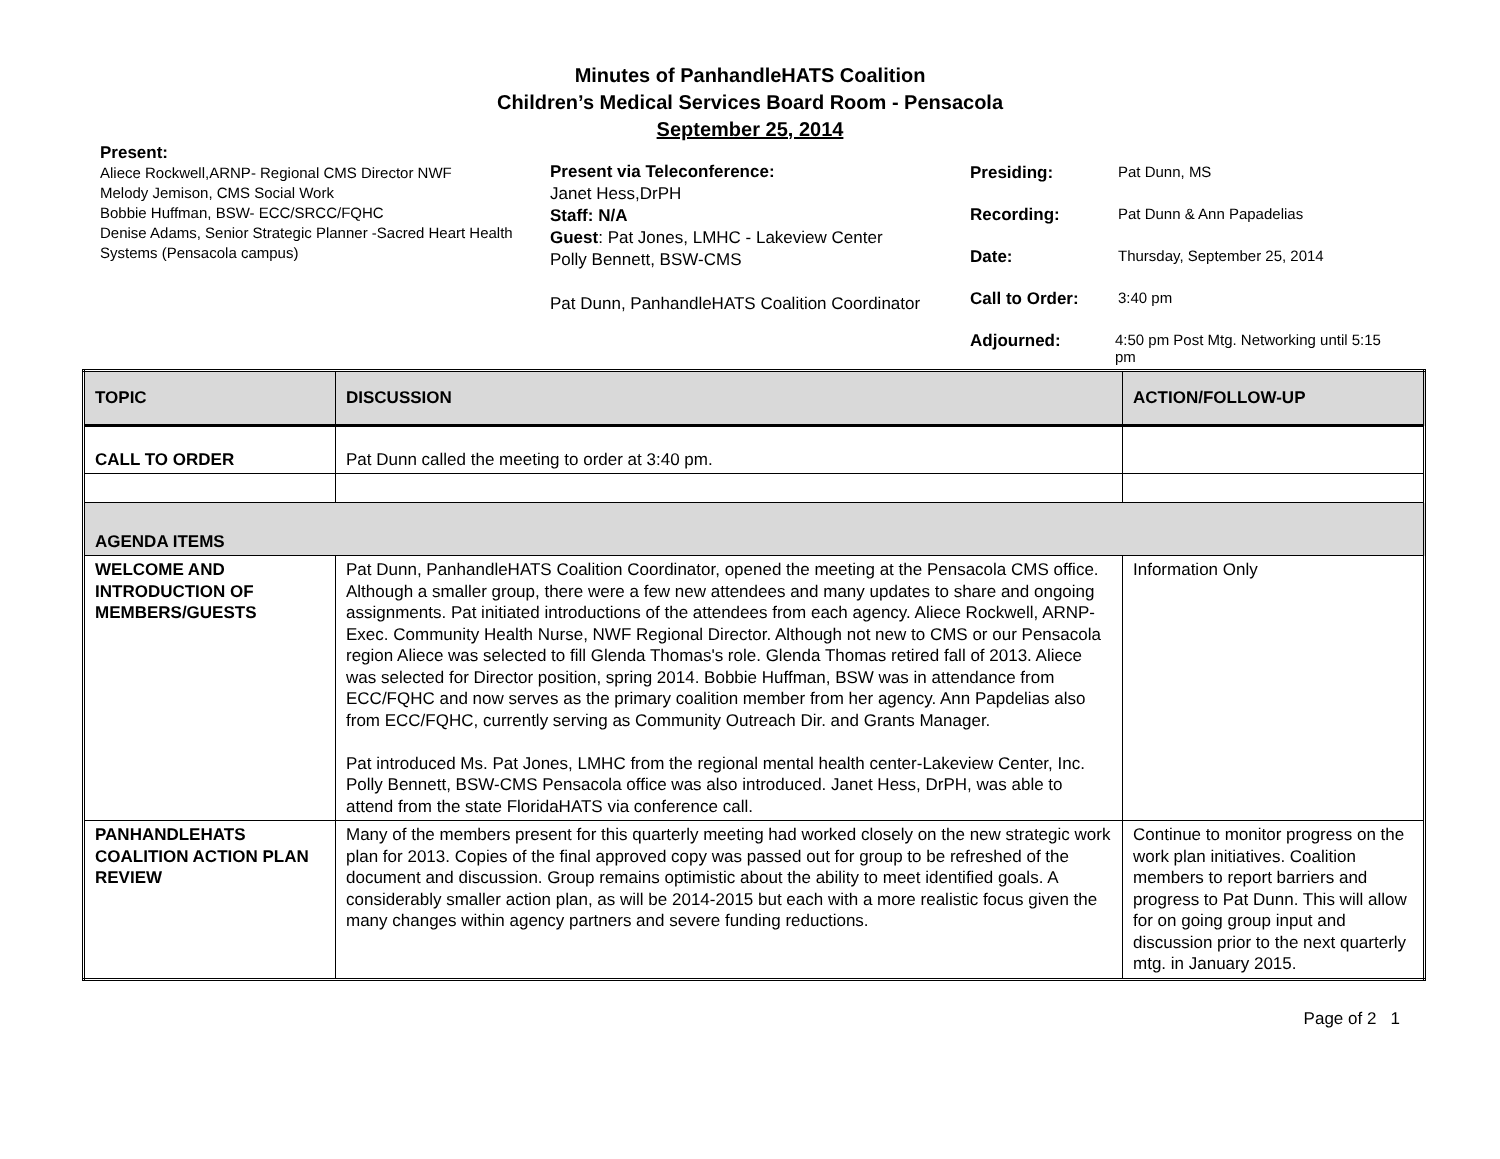Minutes of PanhandleHATS Coalition
Children’s Medical Services Board Room - Pensacola
September 25, 2014
Present:
Aliece Rockwell,ARNP- Regional CMS Director NWF
Melody Jemison, CMS Social Work
Bobbie Huffman, BSW- ECC/SRCC/FQHC
Denise Adams, Senior Strategic Planner -Sacred Heart Health Systems (Pensacola campus)
Present via Teleconference:
Janet Hess,DrPH
Staff: N/A
Guest: Pat Jones, LMHC - Lakeview Center
Polly Bennett, BSW-CMS
Pat Dunn, PanhandleHATS Coalition Coordinator
Presiding: Pat Dunn, MS
Recording: Pat Dunn & Ann Papadelias
Date: Thursday, September 25, 2014
Call to Order: 3:40 pm
Adjourned: 4:50 pm Post Mtg. Networking until 5:15 pm
| TOPIC | DISCUSSION | ACTION/FOLLOW-UP |
| --- | --- | --- |
| CALL TO ORDER | Pat Dunn called the meeting to order at 3:40 pm. | |
| AGENDA ITEMS | | |
| WELCOME AND INTRODUCTION OF MEMBERS/GUESTS | Pat Dunn, PanhandleHATS Coalition Coordinator, opened the meeting at the Pensacola CMS office. Although a smaller group, there were a few new attendees and many updates to share and ongoing assignments. Pat initiated introductions of the attendees from each agency. Aliece Rockwell, ARNP- Exec. Community Health Nurse, NWF Regional Director. Although not new to CMS or our Pensacola region Aliece was selected to fill Glenda Thomas's role. Glenda Thomas retired fall of 2013. Aliece was selected for Director position, spring 2014. Bobbie Huffman, BSW was in attendance from ECC/FQHC and now serves as the primary coalition member from her agency. Ann Papdelias also from ECC/FQHC, currently serving as Community Outreach Dir. and Grants Manager. Pat introduced Ms. Pat Jones, LMHC from the regional mental health center-Lakeview Center, Inc. Polly Bennett, BSW-CMS Pensacola office was also introduced. Janet Hess, DrPH, was able to attend from the state FloridaHATS via conference call. | Information Only |
| PANHANDLEHATS COALITION ACTION PLAN REVIEW | Many of the members present for this quarterly meeting had worked closely on the new strategic work plan for 2013. Copies of the final approved copy was passed out for group to be refreshed of the document and discussion. Group remains optimistic about the ability to meet identified goals. A considerably smaller action plan, as will be 2014-2015 but each with a more realistic focus given the many changes within agency partners and severe funding reductions. | Continue to monitor progress on the work plan initiatives. Coalition members to report barriers and progress to Pat Dunn. This will allow for on going group input and discussion prior to the next quarterly mtg. in January 2015. |
Page of 2 1